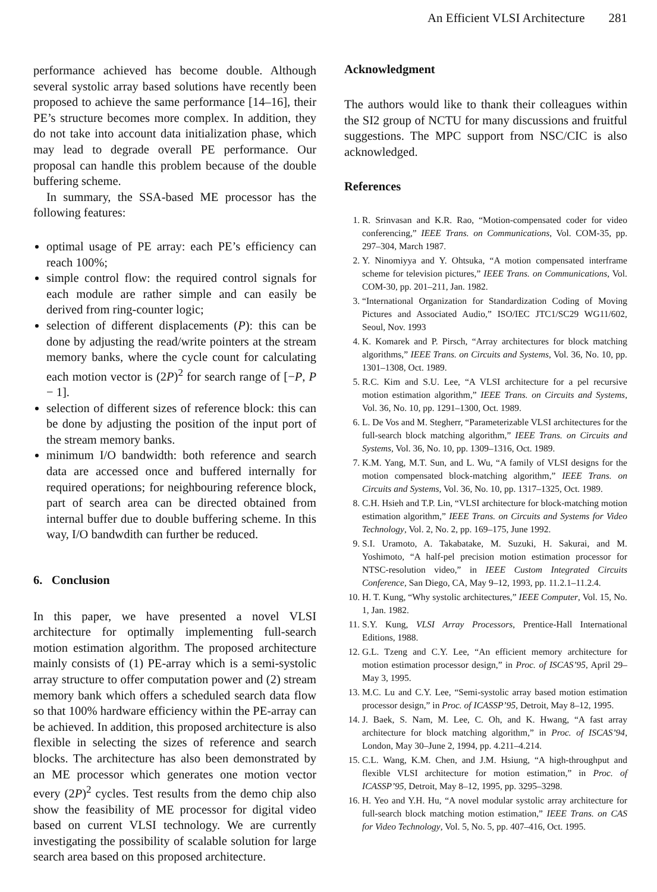An Efficient VLSI Architecture 281
performance achieved has become double. Although several systolic array based solutions have recently been proposed to achieve the same performance [14–16], their PE’s structure becomes more complex. In addition, they do not take into account data initialization phase, which may lead to degrade overall PE performance. Our proposal can handle this problem because of the double buffering scheme.
In summary, the SSA-based ME processor has the following features:
optimal usage of PE array: each PE’s efficiency can reach 100%;
simple control flow: the required control signals for each module are rather simple and can easily be derived from ring-counter logic;
selection of different displacements (P): this can be done by adjusting the read/write pointers at the stream memory banks, where the cycle count for calculating each motion vector is (2P)<sup>2</sup> for search range of [−P, P − 1].
selection of different sizes of reference block: this can be done by adjusting the position of the input port of the stream memory banks.
minimum I/O bandwidth: both reference and search data are accessed once and buffered internally for required operations; for neighbouring reference block, part of search area can be directed obtained from internal buffer due to double buffering scheme. In this way, I/O bandwdith can further be reduced.
6. Conclusion
In this paper, we have presented a novel VLSI architecture for optimally implementing full-search motion estimation algorithm. The proposed architecture mainly consists of (1) PE-array which is a semi-systolic array structure to offer computation power and (2) stream memory bank which offers a scheduled search data flow so that 100% hardware efficiency within the PE-array can be achieved. In addition, this proposed architecture is also flexible in selecting the sizes of reference and search blocks. The architecture has also been demonstrated by an ME processor which generates one motion vector every (2P)<sup>2</sup> cycles. Test results from the demo chip also show the feasibility of ME processor for digital video based on current VLSI technology. We are currently investigating the possibility of scalable solution for large search area based on this proposed architecture.
Acknowledgment
The authors would like to thank their colleagues within the SI2 group of NCTU for many discussions and fruitful suggestions. The MPC support from NSC/CIC is also acknowledged.
References
1. R. Srinvasan and K.R. Rao, “Motion-compensated coder for video conferencing,” IEEE Trans. on Communications, Vol. COM-35, pp. 297–304, March 1987.
2. Y. Ninomiyya and Y. Ohtsuka, “A motion compensated interframe scheme for television pictures,” IEEE Trans. on Communications, Vol. COM-30, pp. 201–211, Jan. 1982.
3. “International Organization for Standardization Coding of Moving Pictures and Associated Audio,” ISO/IEC JTC1/SC29 WG11/602, Seoul, Nov. 1993
4. K. Komarek and P. Pirsch, “Array architectures for block matching algorithms,” IEEE Trans. on Circuits and Systems, Vol. 36, No. 10, pp. 1301–1308, Oct. 1989.
5. R.C. Kim and S.U. Lee, “A VLSI architecture for a pel recursive motion estimation algorithm,” IEEE Trans. on Circuits and Systems, Vol. 36, No. 10, pp. 1291–1300, Oct. 1989.
6. L. De Vos and M. Stegherr, “Parameterizable VLSI architectures for the full-search block matching algorithm,” IEEE Trans. on Circuits and Systems, Vol. 36, No. 10, pp. 1309–1316, Oct. 1989.
7. K.M. Yang, M.T. Sun, and L. Wu, “A family of VLSI designs for the motion compensated block-matching algorithm,” IEEE Trans. on Circuits and Systems, Vol. 36, No. 10, pp. 1317–1325, Oct. 1989.
8. C.H. Hsieh and T.P. Lin, “VLSI architecture for block-matching motion estimation algorithm,” IEEE Trans. on Circuits and Systems for Video Technology, Vol. 2, No. 2, pp. 169–175, June 1992.
9. S.I. Uramoto, A. Takabatake, M. Suzuki, H. Sakurai, and M. Yoshimoto, “A half-pel precision motion estimation processor for NTSC-resolution video,” in IEEE Custom Integrated Circuits Conference, San Diego, CA, May 9–12, 1993, pp. 11.2.1–11.2.4.
10. H. T. Kung, “Why systolic architectures,” IEEE Computer, Vol. 15, No. 1, Jan. 1982.
11. S.Y. Kung, VLSI Array Processors, Prentice-Hall International Editions, 1988.
12. G.L. Tzeng and C.Y. Lee, “An efficient memory architecture for motion estimation processor design,” in Proc. of ISCAS’95, April 29–May 3, 1995.
13. M.C. Lu and C.Y. Lee, “Semi-systolic array based motion estimation processor design,” in Proc. of ICASSP’95, Detroit, May 8–12, 1995.
14. J. Baek, S. Nam, M. Lee, C. Oh, and K. Hwang, “A fast array architecture for block matching algorithm,” in Proc. of ISCAS’94, London, May 30–June 2, 1994, pp. 4.211–4.214.
15. C.L. Wang, K.M. Chen, and J.M. Hsiung, “A high-throughput and flexible VLSI architecture for motion estimation,” in Proc. of ICASSP’95, Detroit, May 8–12, 1995, pp. 3295–3298.
16. H. Yeo and Y.H. Hu, “A novel modular systolic array architecture for full-search block matching motion estimation,” IEEE Trans. on CAS for Video Technology, Vol. 5, No. 5, pp. 407–416, Oct. 1995.